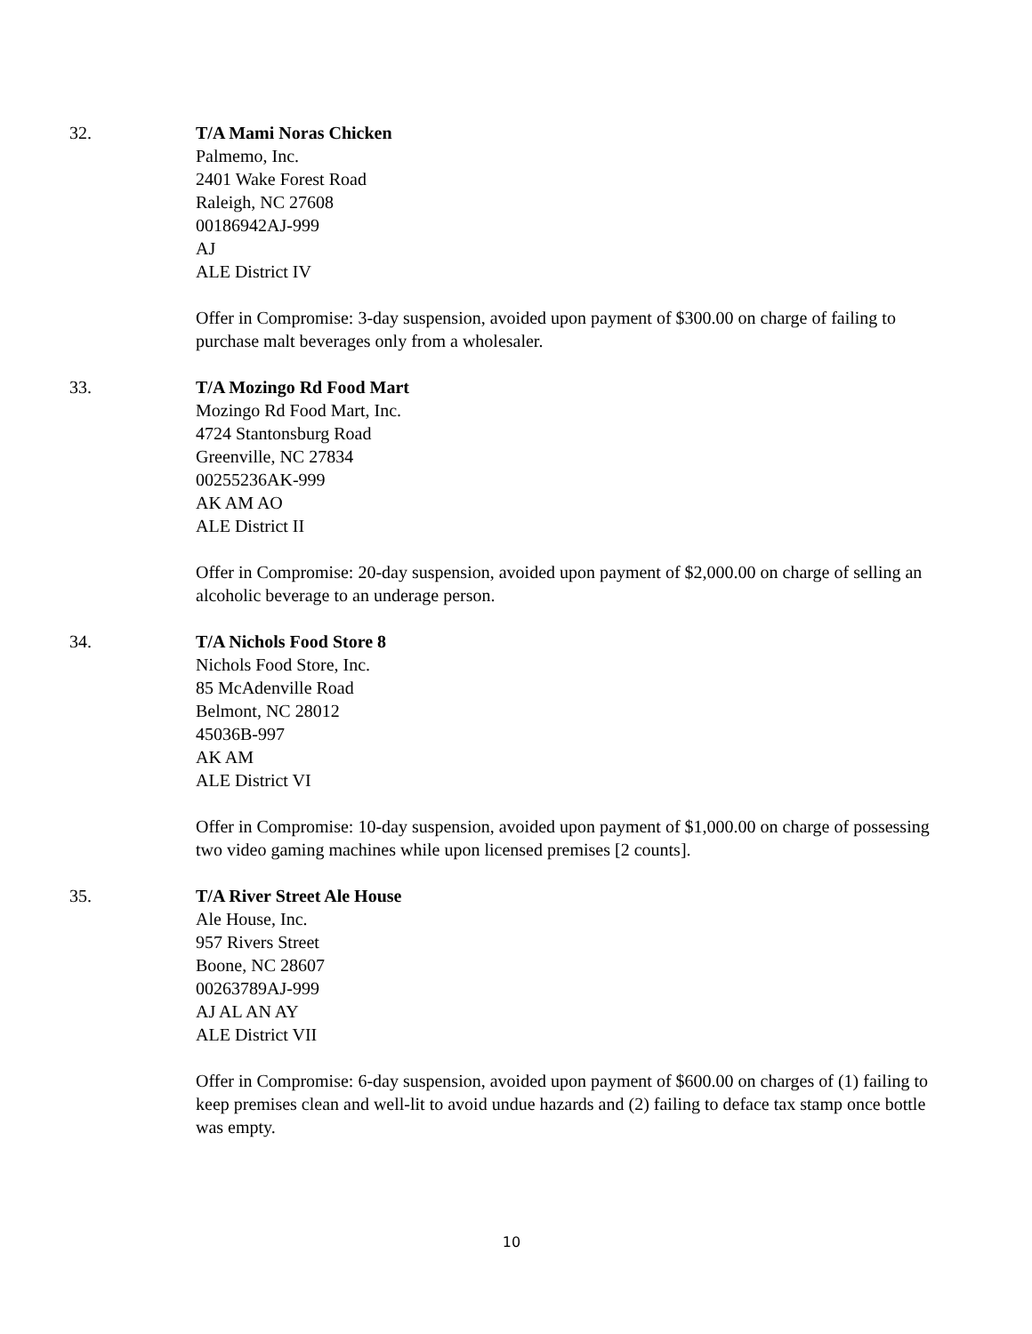32. T/A Mami Noras Chicken
Palmemo, Inc.
2401 Wake Forest Road
Raleigh, NC 27608
00186942AJ-999
AJ
ALE District IV
Offer in Compromise: 3-day suspension, avoided upon payment of $300.00 on charge of failing to purchase malt beverages only from a wholesaler.
33. T/A Mozingo Rd Food Mart
Mozingo Rd Food Mart, Inc.
4724 Stantonsburg Road
Greenville, NC 27834
00255236AK-999
AK AM AO
ALE District II
Offer in Compromise: 20-day suspension, avoided upon payment of $2,000.00 on charge of selling an alcoholic beverage to an underage person.
34. T/A Nichols Food Store 8
Nichols Food Store, Inc.
85 McAdenville Road
Belmont, NC 28012
45036B-997
AK AM
ALE District VI
Offer in Compromise: 10-day suspension, avoided upon payment of $1,000.00 on charge of possessing two video gaming machines while upon licensed premises [2 counts].
35. T/A River Street Ale House
Ale House, Inc.
957 Rivers Street
Boone, NC 28607
00263789AJ-999
AJ AL AN AY
ALE District VII
Offer in Compromise: 6-day suspension, avoided upon payment of $600.00 on charges of (1) failing to keep premises clean and well-lit to avoid undue hazards and (2) failing to deface tax stamp once bottle was empty.
10